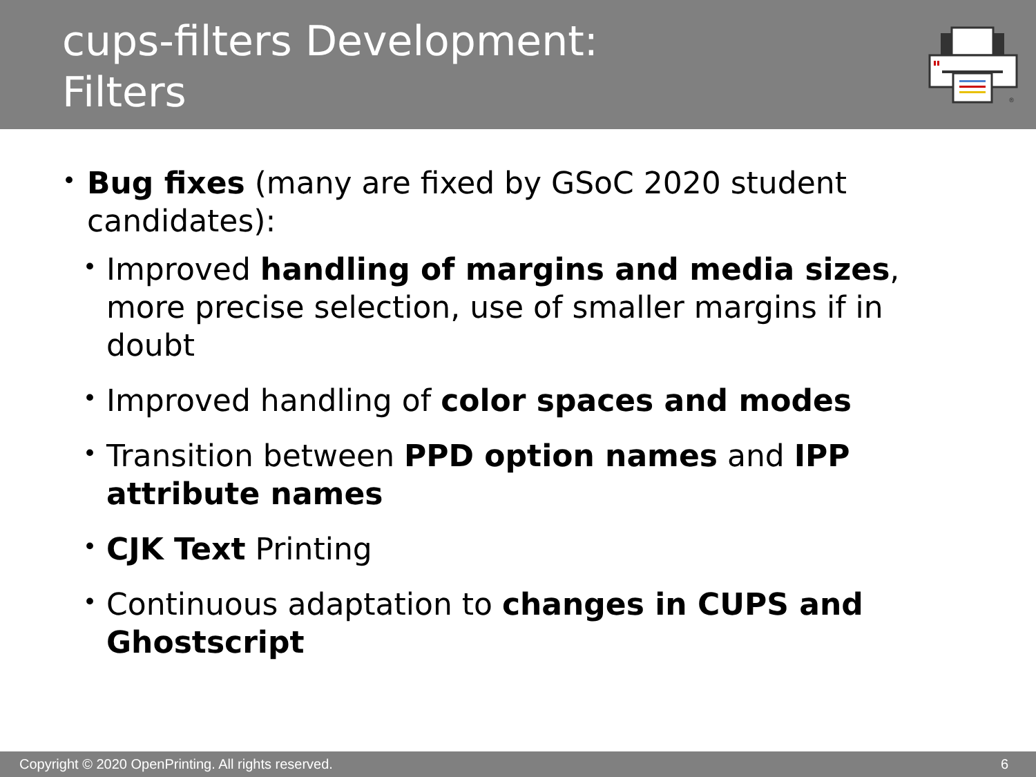cups-filters Development:
Filters
®
• Bug fixes (many are fixed by GSoC 2020 student candidates):
• Improved handling of margins and media sizes, more precise selection, use of smaller margins if in doubt
• Improved handling of color spaces and modes
• Transition between PPD option names and IPP attribute names
• CJK Text Printing
• Continuous adaptation to changes in CUPS and Ghostscript
Copyright © 2020 OpenPrinting. All rights reserved. 6